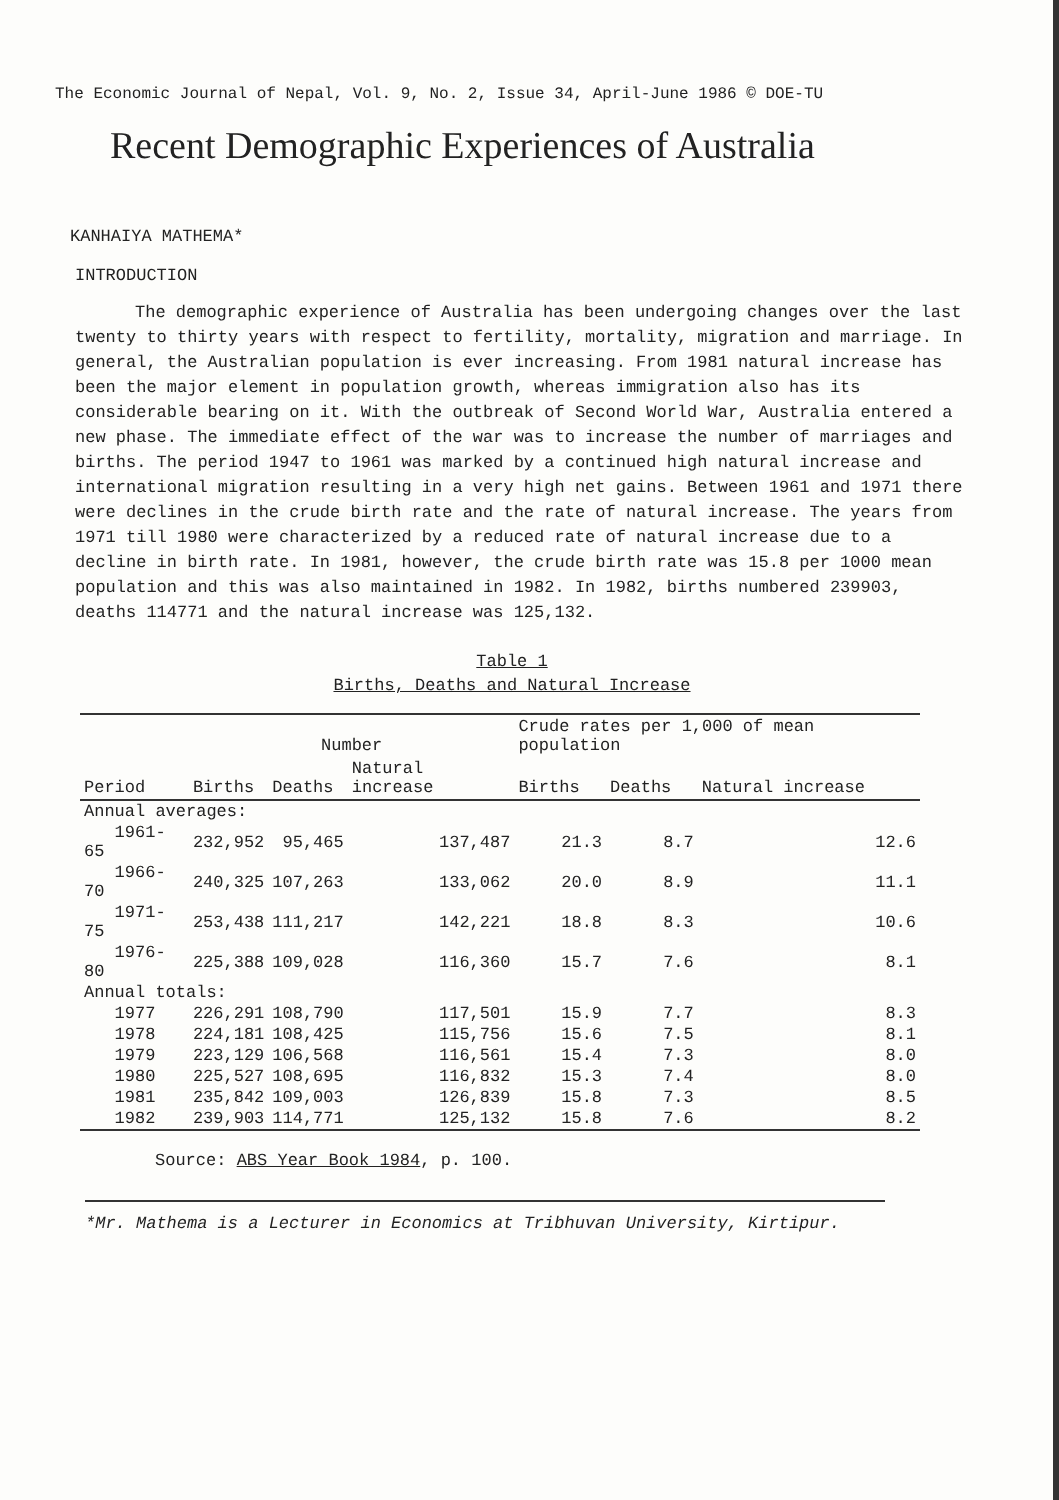The Economic Journal of Nepal, Vol. 9, No. 2, Issue 34, April-June 1986 © DOE-TU
Recent Demographic Experiences of Australia
KANHAIYA MATHEMA*
INTRODUCTION
The demographic experience of Australia has been undergoing changes over the last twenty to thirty years with respect to fertility, mortality, migration and marriage. In general, the Australian population is ever increasing. From 1981 natural increase has been the major element in population growth, whereas immigration also has its considerable bearing on it. With the outbreak of Second World War, Australia entered a new phase. The immediate effect of the war was to increase the number of marriages and births. The period 1947 to 1961 was marked by a continued high natural increase and international migration resulting in a very high net gains. Between 1961 and 1971 there were declines in the crude birth rate and the rate of natural increase. The years from 1971 till 1980 were characterized by a reduced rate of natural increase due to a decline in birth rate. In 1981, however, the crude birth rate was 15.8 per 1000 mean population and this was also maintained in 1982. In 1982, births numbered 239903, deaths 114771 and the natural increase was 125,132.
Table 1
Births, Deaths and Natural Increase
| Period | Number | | | Crude rates per 1,000 of mean population | | |
| --- | --- | --- | --- | --- | --- | --- |
| | Births | Deaths | Natural increase | Births | Deaths | Natural increase |
| Annual averages: | | | | | | |
| 1961-65 | 232,952 | 95,465 | 137,487 | 21.3 | 8.7 | 12.6 |
| 1966-70 | 240,325 | 107,263 | 133,062 | 20.0 | 8.9 | 11.1 |
| 1971-75 | 253,438 | 111,217 | 142,221 | 18.8 | 8.3 | 10.6 |
| 1976-80 | 225,388 | 109,028 | 116,360 | 15.7 | 7.6 | 8.1 |
| Annual totals: | | | | | | |
| 1977 | 226,291 | 108,790 | 117,501 | 15.9 | 7.7 | 8.3 |
| 1978 | 224,181 | 108,425 | 115,756 | 15.6 | 7.5 | 8.1 |
| 1979 | 223,129 | 106,568 | 116,561 | 15.4 | 7.3 | 8.0 |
| 1980 | 225,527 | 108,695 | 116,832 | 15.3 | 7.4 | 8.0 |
| 1981 | 235,842 | 109,003 | 126,839 | 15.8 | 7.3 | 8.5 |
| 1982 | 239,903 | 114,771 | 125,132 | 15.8 | 7.6 | 8.2 |
Source: ABS Year Book 1984, p. 100.
*Mr. Mathema is a Lecturer in Economics at Tribhuvan University, Kirtipur.